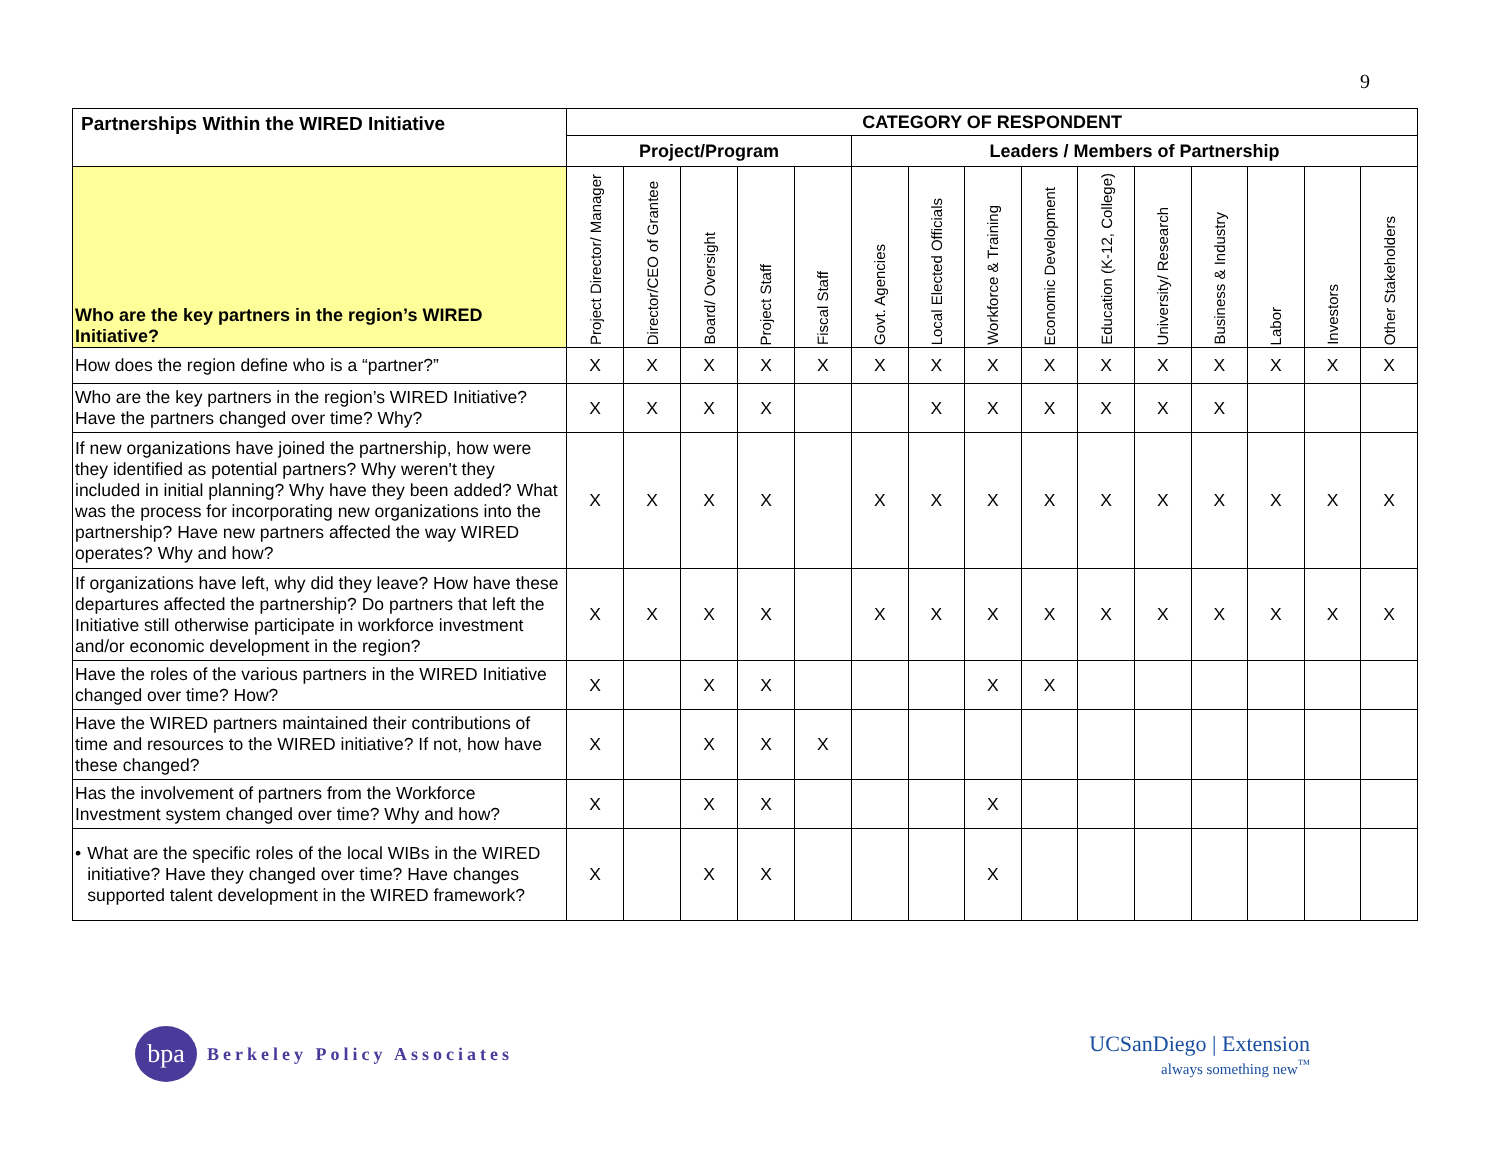9
| Partnerships Within the WIRED Initiative | CATEGORY OF RESPONDENT | | | | | | | | | | | | | | |
| --- | --- | --- | --- | --- | --- | --- | --- | --- | --- | --- | --- | --- | --- | --- | --- |
| | Project/Program | | | | | Leaders / Members of Partnership | | | | | | | | | |
| Who are the key partners in the region’s WIRED Initiative? | Project Director/ Manager | Director/CEO of Grantee | Board/ Oversight | Project Staff | Fiscal Staff | Govt. Agencies | Local Elected Officials | Workforce & Training | Economic Development | Education (K-12, College) | University/ Research | Business & Industry | Labor | Investors | Other Stakeholders |
| How does the region define who is a “partner?” | X | X | X | X | X | X | X | X | X | X | X | X | X | X | X |
| Who are the key partners in the region’s WIRED Initiative? Have the partners changed over time? Why? | X | X | X | X | | | X | X | X | X | X | X | | | |
| If new organizations have joined the partnership, how were they identified as potential partners? Why weren't they included in initial planning? Why have they been added? What was the process for incorporating new organizations into the partnership? Have new partners affected the way WIRED operates? Why and how? | X | X | X | X | | X | X | X | X | X | X | X | X | X | X |
| If organizations have left, why did they leave? How have these departures affected the partnership? Do partners that left the Initiative still otherwise participate in workforce investment and/or economic development in the region? | X | X | X | X | | X | X | X | X | X | X | X | X | X | X |
| Have the roles of the various partners in the WIRED Initiative changed over time? How? | X | | X | X | | | | X | X | | | | | | |
| Have the WIRED partners maintained their contributions of time and resources to the WIRED initiative? If not, how have these changed? | X | | X | X | X | | | | | | | | | | |
| Has the involvement of partners from the Workforce Investment system changed over time? Why and how? | X | | X | X | | | | X | | | | | | | |
| • What are the specific roles of the local WIBs in the WIRED initiative? Have they changed over time? Have changes supported talent development in the WIRED framework? | X | | X | X | | | | X | | | | | | | |
bpa
Berkeley Policy Associates
UCSanDiego | Extension
always something new<sup>™</sup>